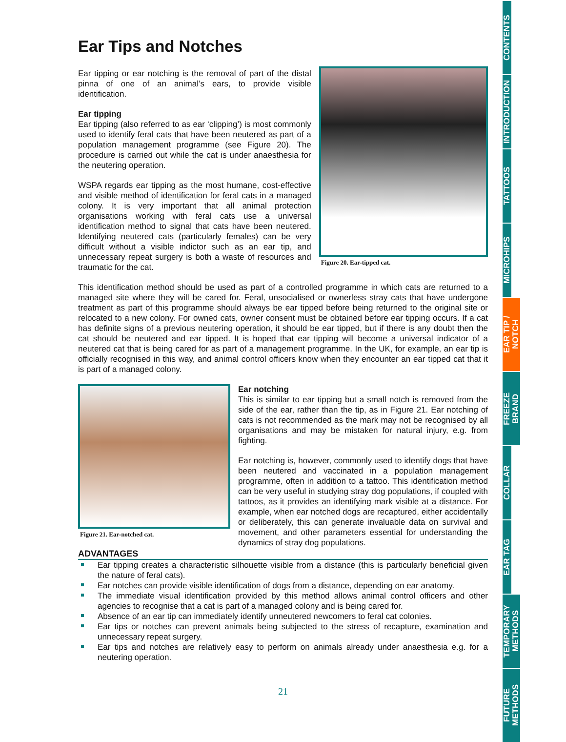Ear Tips and Notches
Ear tipping or ear notching is the removal of part of the distal pinna of one of an animal’s ears, to provide visible identification.
Ear tipping
Ear tipping (also referred to as ear ‘clipping’) is most commonly used to identify feral cats that have been neutered as part of a population management programme (see Figure 20). The procedure is carried out while the cat is under anaesthesia for the neutering operation.
WSPA regards ear tipping as the most humane, cost-effective and visible method of identification for feral cats in a managed colony. It is very important that all animal protection organisations working with feral cats use a universal identification method to signal that cats have been neutered. Identifying neutered cats (particularly females) can be very difficult without a visible indictor such as an ear tip, and unnecessary repeat surgery is both a waste of resources and traumatic for the cat.
Figure 20. Ear-tipped cat.
This identification method should be used as part of a controlled programme in which cats are returned to a managed site where they will be cared for. Feral, unsocialised or ownerless stray cats that have undergone treatment as part of this programme should always be ear tipped before being returned to the original site or relocated to a new colony. For owned cats, owner consent must be obtained before ear tipping occurs. If a cat has definite signs of a previous neutering operation, it should be ear tipped, but if there is any doubt then the cat should be neutered and ear tipped. It is hoped that ear tipping will become a universal indicator of a neutered cat that is being cared for as part of a management programme. In the UK, for example, an ear tip is officially recognised in this way, and animal control officers know when they encounter an ear tipped cat that it is part of a managed colony.
Figure 21. Ear-notched cat.
Ear notching
This is similar to ear tipping but a small notch is removed from the side of the ear, rather than the tip, as in Figure 21. Ear notching of cats is not recommended as the mark may not be recognised by all organisations and may be mistaken for natural injury, e.g. from fighting.
Ear notching is, however, commonly used to identify dogs that have been neutered and vaccinated in a population management programme, often in addition to a tattoo. This identification method can be very useful in studying stray dog populations, if coupled with tattoos, as it provides an identifying mark visible at a distance. For example, when ear notched dogs are recaptured, either accidentally or deliberately, this can generate invaluable data on survival and movement, and other parameters essential for understanding the dynamics of stray dog populations.
ADVANTAGES
Ear tipping creates a characteristic silhouette visible from a distance (this is particularly beneficial given the nature of feral cats).
Ear notches can provide visible identification of dogs from a distance, depending on ear anatomy.
The immediate visual identification provided by this method allows animal control officers and other agencies to recognise that a cat is part of a managed colony and is being cared for.
Absence of an ear tip can immediately identify unneutered newcomers to feral cat colonies.
Ear tips or notches can prevent animals being subjected to the stress of recapture, examination and unnecessary repeat surgery.
Ear tips and notches are relatively easy to perform on animals already under anaesthesia e.g. for a neutering operation.
21
CONTENTS
INTRODUCTION
TATTOOS
MICROHIPS
EAR TIP /
NOTCH
FREEZE
BRAND
COLLAR
EAR TAG
TEMPORARY
METHODS
FUTURE
METHODS